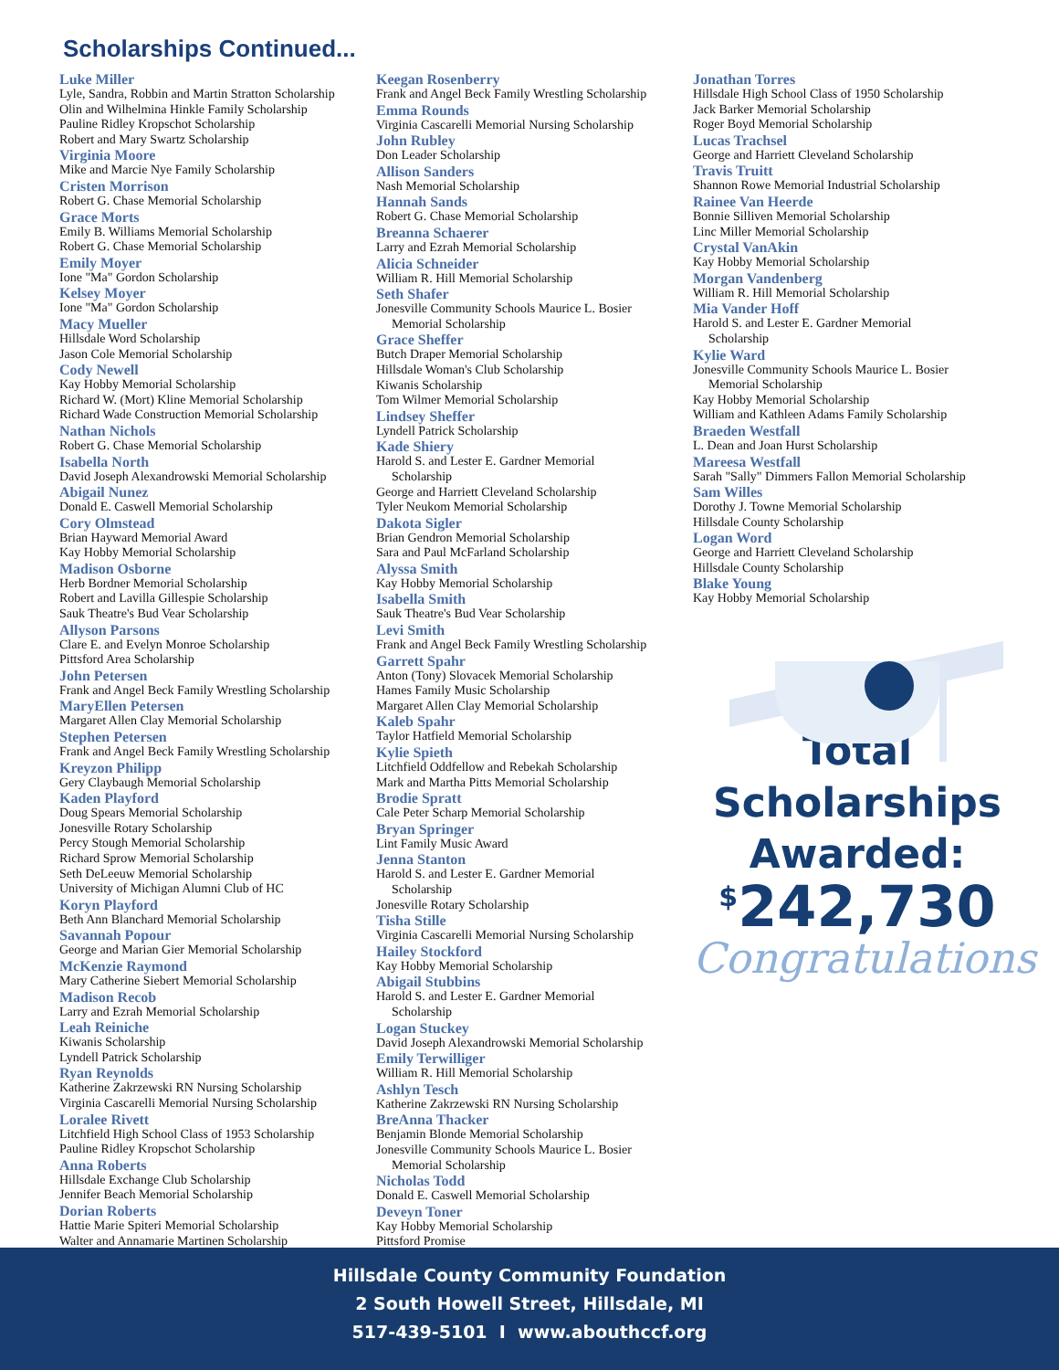Scholarships Continued...
Luke Miller
Lyle, Sandra, Robbin and Martin Stratton Scholarship
Olin and Wilhelmina Hinkle Family Scholarship
Pauline Ridley Kropschot Scholarship
Robert and Mary Swartz Scholarship
Virginia Moore
Mike and Marcie Nye Family Scholarship
Cristen Morrison
Robert G. Chase Memorial Scholarship
Grace Morts
Emily B. Williams Memorial Scholarship
Robert G. Chase Memorial Scholarship
Emily Moyer
Ione "Ma" Gordon Scholarship
Kelsey Moyer
Ione "Ma" Gordon Scholarship
Macy Mueller
Hillsdale Word Scholarship
Jason Cole Memorial Scholarship
Cody Newell
Kay Hobby Memorial Scholarship
Richard W. (Mort) Kline Memorial Scholarship
Richard Wade Construction Memorial Scholarship
Nathan Nichols
Robert G. Chase Memorial Scholarship
Isabella North
David Joseph Alexandrowski Memorial Scholarship
Abigail Nunez
Donald E. Caswell Memorial Scholarship
Cory Olmstead
Brian Hayward Memorial Award
Kay Hobby Memorial Scholarship
Madison Osborne
Herb Bordner Memorial Scholarship
Robert and Lavilla Gillespie Scholarship
Sauk Theatre's Bud Vear Scholarship
Allyson Parsons
Clare E. and Evelyn Monroe Scholarship
Pittsford Area Scholarship
John Petersen
Frank and Angel Beck Family Wrestling Scholarship
MaryEllen Petersen
Margaret Allen Clay Memorial Scholarship
Stephen Petersen
Frank and Angel Beck Family Wrestling Scholarship
Kreyzon Philipp
Gery Claybaugh Memorial Scholarship
Kaden Playford
Doug Spears Memorial Scholarship
Jonesville Rotary Scholarship
Percy Stough Memorial Scholarship
Richard Sprow Memorial Scholarship
Seth DeLeeuw Memorial Scholarship
University of Michigan Alumni Club of HC
Koryn Playford
Beth Ann Blanchard Memorial Scholarship
Savannah Popour
George and Marian Gier Memorial Scholarship
McKenzie Raymond
Mary Catherine Siebert Memorial Scholarship
Madison Recob
Larry and Ezrah Memorial Scholarship
Leah Reiniche
Kiwanis Scholarship
Lyndell Patrick Scholarship
Ryan Reynolds
Katherine Zakrzewski RN Nursing Scholarship
Virginia Cascarelli Memorial Nursing Scholarship
Loralee Rivett
Litchfield High School Class of 1953 Scholarship
Pauline Ridley Kropschot Scholarship
Anna Roberts
Hillsdale Exchange Club Scholarship
Jennifer Beach Memorial Scholarship
Dorian Roberts
Hattie Marie Spiteri Memorial Scholarship
Walter and Annamarie Martinen Scholarship
Keegan Rosenberry
Frank and Angel Beck Family Wrestling Scholarship
Emma Rounds
Virginia Cascarelli Memorial Nursing Scholarship
John Rubley
Don Leader Scholarship
Allison Sanders
Nash Memorial Scholarship
Hannah Sands
Robert G. Chase Memorial Scholarship
Breanna Schaerer
Larry and Ezrah Memorial Scholarship
Alicia Schneider
William R. Hill Memorial Scholarship
Seth Shafer
Jonesville Community Schools Maurice L. Bosier
Memorial Scholarship
Grace Sheffer
Butch Draper Memorial Scholarship
Hillsdale Woman's Club Scholarship
Kiwanis Scholarship
Tom Wilmer Memorial Scholarship
Lindsey Sheffer
Lyndell Patrick Scholarship
Kade Shiery
Harold S. and Lester E. Gardner Memorial
Scholarship
George and Harriett Cleveland Scholarship
Tyler Neukom Memorial Scholarship
Dakota Sigler
Brian Gendron Memorial Scholarship
Sara and Paul McFarland Scholarship
Alyssa Smith
Kay Hobby Memorial Scholarship
Isabella Smith
Sauk Theatre's Bud Vear Scholarship
Levi Smith
Frank and Angel Beck Family Wrestling Scholarship
Garrett Spahr
Anton (Tony) Slovacek Memorial Scholarship
Hames Family Music Scholarship
Margaret Allen Clay Memorial Scholarship
Kaleb Spahr
Taylor Hatfield Memorial Scholarship
Kylie Spieth
Litchfield Oddfellow and Rebekah Scholarship
Mark and Martha Pitts Memorial Scholarship
Brodie Spratt
Cale Peter Scharp Memorial Scholarship
Bryan Springer
Lint Family Music Award
Jenna Stanton
Harold S. and Lester E. Gardner Memorial
Scholarship
Jonesville Rotary Scholarship
Tisha Stille
Virginia Cascarelli Memorial Nursing Scholarship
Hailey Stockford
Kay Hobby Memorial Scholarship
Abigail Stubbins
Harold S. and Lester E. Gardner Memorial
Scholarship
Logan Stuckey
David Joseph Alexandrowski Memorial Scholarship
Emily Terwilliger
William R. Hill Memorial Scholarship
Ashlyn Tesch
Katherine Zakrzewski RN Nursing Scholarship
BreAnna Thacker
Benjamin Blonde Memorial Scholarship
Jonesville Community Schools Maurice L. Bosier
Memorial Scholarship
Nicholas Todd
Donald E. Caswell Memorial Scholarship
Deveyn Toner
Kay Hobby Memorial Scholarship
Pittsford Promise
Jonathan Torres
Hillsdale High School Class of 1950 Scholarship
Jack Barker Memorial Scholarship
Roger Boyd Memorial Scholarship
Lucas Trachsel
George and Harriett Cleveland Scholarship
Travis Truitt
Shannon Rowe Memorial Industrial Scholarship
Rainee Van Heerde
Bonnie Silliven Memorial Scholarship
Linc Miller Memorial Scholarship
Crystal VanAkin
Kay Hobby Memorial Scholarship
Morgan Vandenberg
William R. Hill Memorial Scholarship
Mia Vander Hoff
Harold S. and Lester E. Gardner Memorial
Scholarship
Kylie Ward
Jonesville Community Schools Maurice L. Bosier
Memorial Scholarship
Kay Hobby Memorial Scholarship
William and Kathleen Adams Family Scholarship
Braeden Westfall
L. Dean and Joan Hurst Scholarship
Mareesa Westfall
Sarah "Sally" Dimmers Fallon Memorial Scholarship
Sam Willes
Dorothy J. Towne Memorial Scholarship
Hillsdale County Scholarship
Logan Word
George and Harriett Cleveland Scholarship
Hillsdale County Scholarship
Blake Young
Kay Hobby Memorial Scholarship
Total
Scholarships
Awarded:
<sup>$</sup>242,730
Congratulations
Hillsdale County Community Foundation
2 South Howell Street, Hillsdale, MI
517-439-5101 I www.abouthccf.org